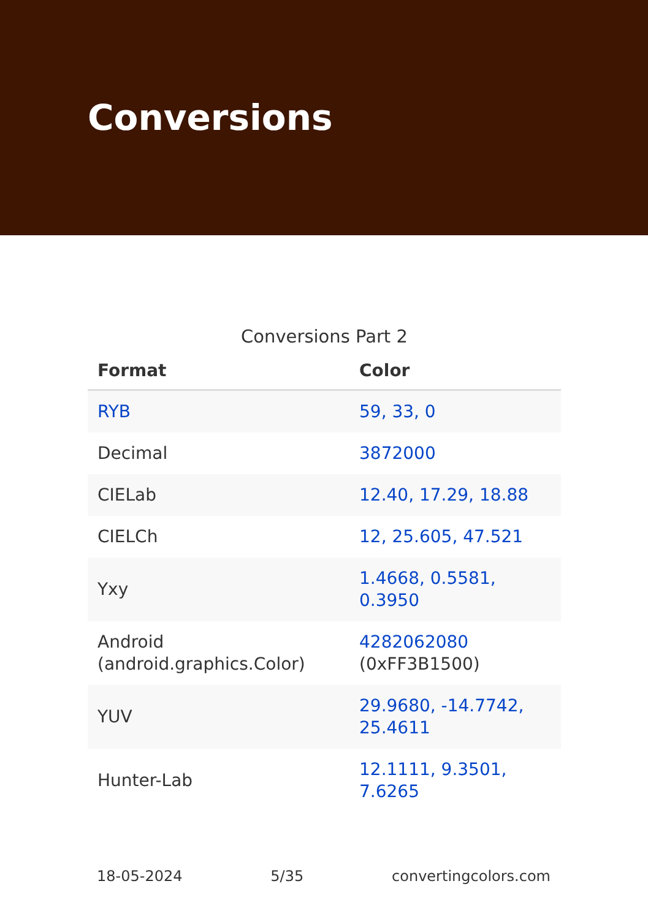Conversions
Conversions Part 2
| Format | Color |
| --- | --- |
| RYB | 59, 33, 0 |
| Decimal | 3872000 |
| CIELab | 12.40, 17.29, 18.88 |
| CIELCh | 12, 25.605, 47.521 |
| Yxy | 1.4668, 0.5581, 0.3950 |
| Android (android.graphics.Color) | 4282062080 (0xFF3B1500) |
| YUV | 29.9680, -14.7742, 25.4611 |
| Hunter-Lab | 12.1111, 9.3501, 7.6265 |
18-05-2024 5/35 convertingcolors.com